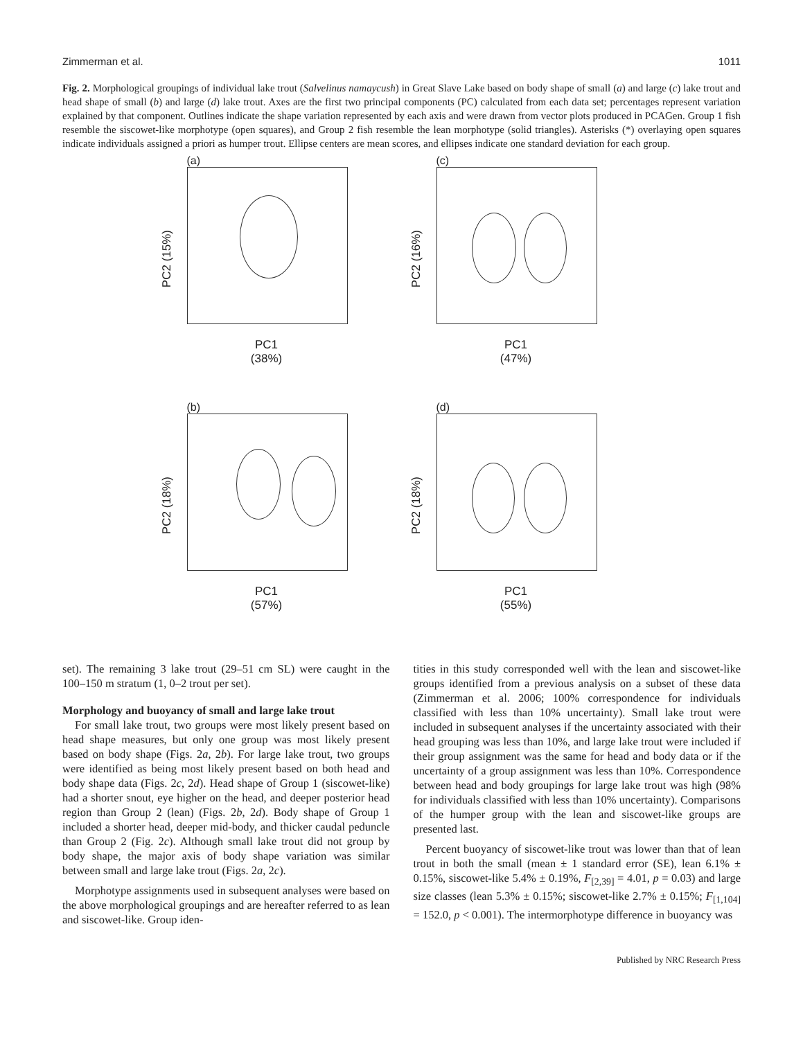Zimmerman et al. 1011
Fig. 2. Morphological groupings of individual lake trout (Salvelinus namaycush) in Great Slave Lake based on body shape of small (a) and large (c) lake trout and head shape of small (b) and large (d) lake trout. Axes are the first two principal components (PC) calculated from each data set; percentages represent variation explained by that component. Outlines indicate the shape variation represented by each axis and were drawn from vector plots produced in PCAGen. Group 1 fish resemble the siscowet-like morphotype (open squares), and Group 2 fish resemble the lean morphotype (solid triangles). Asterisks (*) overlaying open squares indicate individuals assigned a priori as humper trout. Ellipse centers are mean scores, and ellipses indicate one standard deviation for each group.
(a)
PC2 (15%)
PC1
(38%)
(c)
PC2 (16%)
PC1
(47%)
(b)
PC2 (18%)
PC1
(57%)
(d)
PC2 (18%)
PC1
(55%)
set). The remaining 3 lake trout (29–51 cm SL) were caught in the 100–150 m stratum (1, 0–2 trout per set).
Morphology and buoyancy of small and large lake trout
For small lake trout, two groups were most likely present based on head shape measures, but only one group was most likely present based on body shape (Figs. 2a, 2b). For large lake trout, two groups were identified as being most likely present based on both head and body shape data (Figs. 2c, 2d). Head shape of Group 1 (siscowet-like) had a shorter snout, eye higher on the head, and deeper posterior head region than Group 2 (lean) (Figs. 2b, 2d). Body shape of Group 1 included a shorter head, deeper mid-body, and thicker caudal peduncle than Group 2 (Fig. 2c). Although small lake trout did not group by body shape, the major axis of body shape variation was similar between small and large lake trout (Figs. 2a, 2c).
Morphotype assignments used in subsequent analyses were based on the above morphological groupings and are hereafter referred to as lean and siscowet-like. Group iden-
tities in this study corresponded well with the lean and siscowet-like groups identified from a previous analysis on a subset of these data (Zimmerman et al. 2006; 100% correspondence for individuals classified with less than 10% uncertainty). Small lake trout were included in subsequent analyses if the uncertainty associated with their head grouping was less than 10%, and large lake trout were included if their group assignment was the same for head and body data or if the uncertainty of a group assignment was less than 10%. Correspondence between head and body groupings for large lake trout was high (98% for individuals classified with less than 10% uncertainty). Comparisons of the humper group with the lean and siscowet-like groups are presented last.
Percent buoyancy of siscowet-like trout was lower than that of lean trout in both the small (mean ± 1 standard error (SE), lean 6.1% ± 0.15%, siscowet-like 5.4% ± 0.19%, F<sub>[2,39]</sub> = 4.01, p = 0.03) and large size classes (lean 5.3% ± 0.15%; siscowet-like 2.7% ± 0.15%; F<sub>[1,104]</sub> = 152.0, p < 0.001). The intermorphotype difference in buoyancy was
Published by NRC Research Press